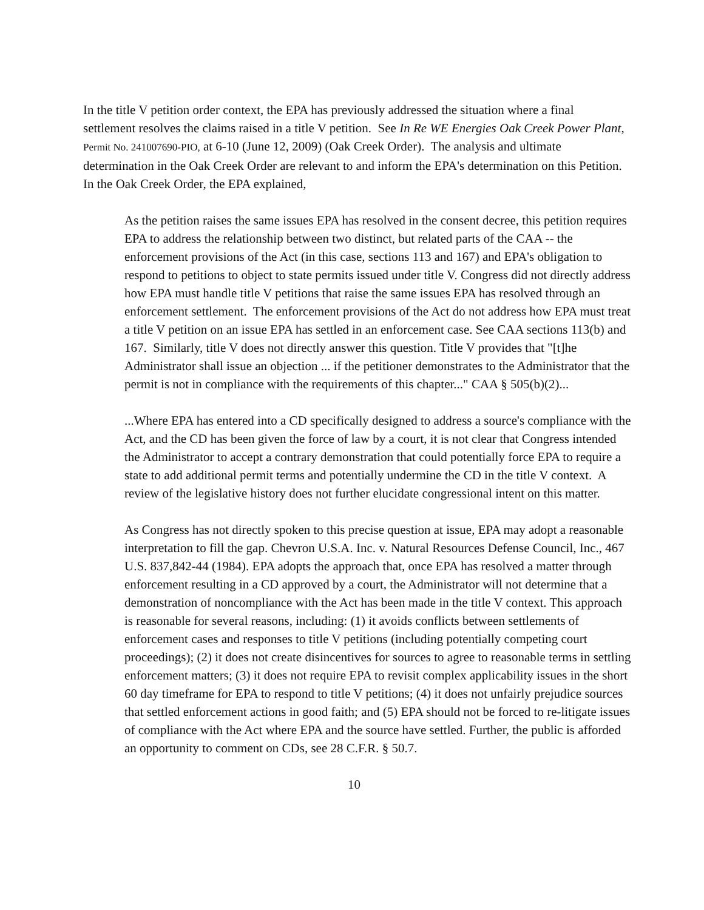In the title V petition order context, the EPA has previously addressed the situation where a final settlement resolves the claims raised in a title V petition. See In Re WE Energies Oak Creek Power Plant, Permit No. 241007690-PIO, at 6-10 (June 12, 2009) (Oak Creek Order). The analysis and ultimate determination in the Oak Creek Order are relevant to and inform the EPA's determination on this Petition. In the Oak Creek Order, the EPA explained,
As the petition raises the same issues EPA has resolved in the consent decree, this petition requires EPA to address the relationship between two distinct, but related parts of the CAA -- the enforcement provisions of the Act (in this case, sections 113 and 167) and EPA's obligation to respond to petitions to object to state permits issued under title V. Congress did not directly address how EPA must handle title V petitions that raise the same issues EPA has resolved through an enforcement settlement. The enforcement provisions of the Act do not address how EPA must treat a title V petition on an issue EPA has settled in an enforcement case. See CAA sections 113(b) and 167. Similarly, title V does not directly answer this question. Title V provides that "[t]he Administrator shall issue an objection ... if the petitioner demonstrates to the Administrator that the permit is not in compliance with the requirements of this chapter..." CAA § 505(b)(2)...
...Where EPA has entered into a CD specifically designed to address a source's compliance with the Act, and the CD has been given the force of law by a court, it is not clear that Congress intended the Administrator to accept a contrary demonstration that could potentially force EPA to require a state to add additional permit terms and potentially undermine the CD in the title V context. A review of the legislative history does not further elucidate congressional intent on this matter.
As Congress has not directly spoken to this precise question at issue, EPA may adopt a reasonable interpretation to fill the gap. Chevron U.S.A. Inc. v. Natural Resources Defense Council, Inc., 467 U.S. 837,842-44 (1984). EPA adopts the approach that, once EPA has resolved a matter through enforcement resulting in a CD approved by a court, the Administrator will not determine that a demonstration of noncompliance with the Act has been made in the title V context. This approach is reasonable for several reasons, including: (1) it avoids conflicts between settlements of enforcement cases and responses to title V petitions (including potentially competing court proceedings); (2) it does not create disincentives for sources to agree to reasonable terms in settling enforcement matters; (3) it does not require EPA to revisit complex applicability issues in the short 60 day timeframe for EPA to respond to title V petitions; (4) it does not unfairly prejudice sources that settled enforcement actions in good faith; and (5) EPA should not be forced to re-litigate issues of compliance with the Act where EPA and the source have settled. Further, the public is afforded an opportunity to comment on CDs, see 28 C.F.R. § 50.7.
10